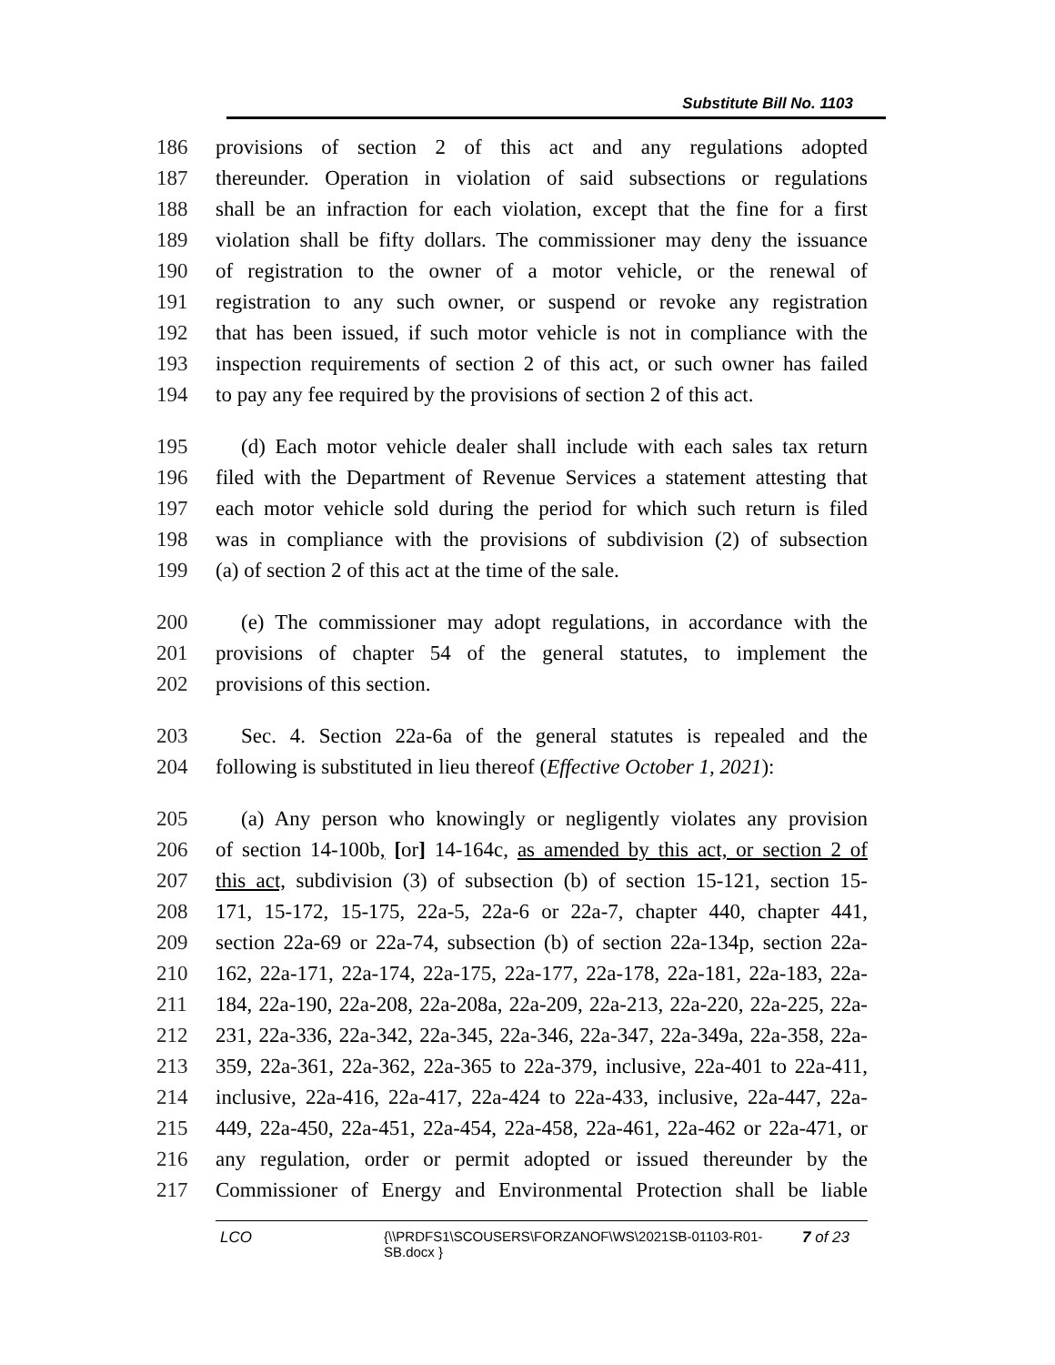Substitute Bill No. 1103
186 provisions of section 2 of this act and any regulations adopted
187 thereunder. Operation in violation of said subsections or regulations
188 shall be an infraction for each violation, except that the fine for a first
189 violation shall be fifty dollars. The commissioner may deny the issuance
190 of registration to the owner of a motor vehicle, or the renewal of
191 registration to any such owner, or suspend or revoke any registration
192 that has been issued, if such motor vehicle is not in compliance with the
193 inspection requirements of section 2 of this act, or such owner has failed
194 to pay any fee required by the provisions of section 2 of this act.
195 (d) Each motor vehicle dealer shall include with each sales tax return
196 filed with the Department of Revenue Services a statement attesting that
197 each motor vehicle sold during the period for which such return is filed
198 was in compliance with the provisions of subdivision (2) of subsection
199 (a) of section 2 of this act at the time of the sale.
200 (e) The commissioner may adopt regulations, in accordance with the
201 provisions of chapter 54 of the general statutes, to implement the
202 provisions of this section.
203 Sec. 4. Section 22a-6a of the general statutes is repealed and the
204 following is substituted in lieu thereof (Effective October 1, 2021):
205 (a) Any person who knowingly or negligently violates any provision
206 of section 14-100b, [or] 14-164c, as amended by this act, or section 2 of
207 this act, subdivision (3) of subsection (b) of section 15-121, section 15-
208 171, 15-172, 15-175, 22a-5, 22a-6 or 22a-7, chapter 440, chapter 441,
209 section 22a-69 or 22a-74, subsection (b) of section 22a-134p, section 22a-
210 162, 22a-171, 22a-174, 22a-175, 22a-177, 22a-178, 22a-181, 22a-183, 22a-
211 184, 22a-190, 22a-208, 22a-208a, 22a-209, 22a-213, 22a-220, 22a-225, 22a-
212 231, 22a-336, 22a-342, 22a-345, 22a-346, 22a-347, 22a-349a, 22a-358, 22a-
213 359, 22a-361, 22a-362, 22a-365 to 22a-379, inclusive, 22a-401 to 22a-411,
214 inclusive, 22a-416, 22a-417, 22a-424 to 22a-433, inclusive, 22a-447, 22a-
215 449, 22a-450, 22a-451, 22a-454, 22a-458, 22a-461, 22a-462 or 22a-471, or
216 any regulation, order or permit adopted or issued thereunder by the
217 Commissioner of Energy and Environmental Protection shall be liable
LCO {\\PRDFS1\SCOUSERS\FORZANOF\WS\2021SB-01103-R01-SB.docx }
7 of 23